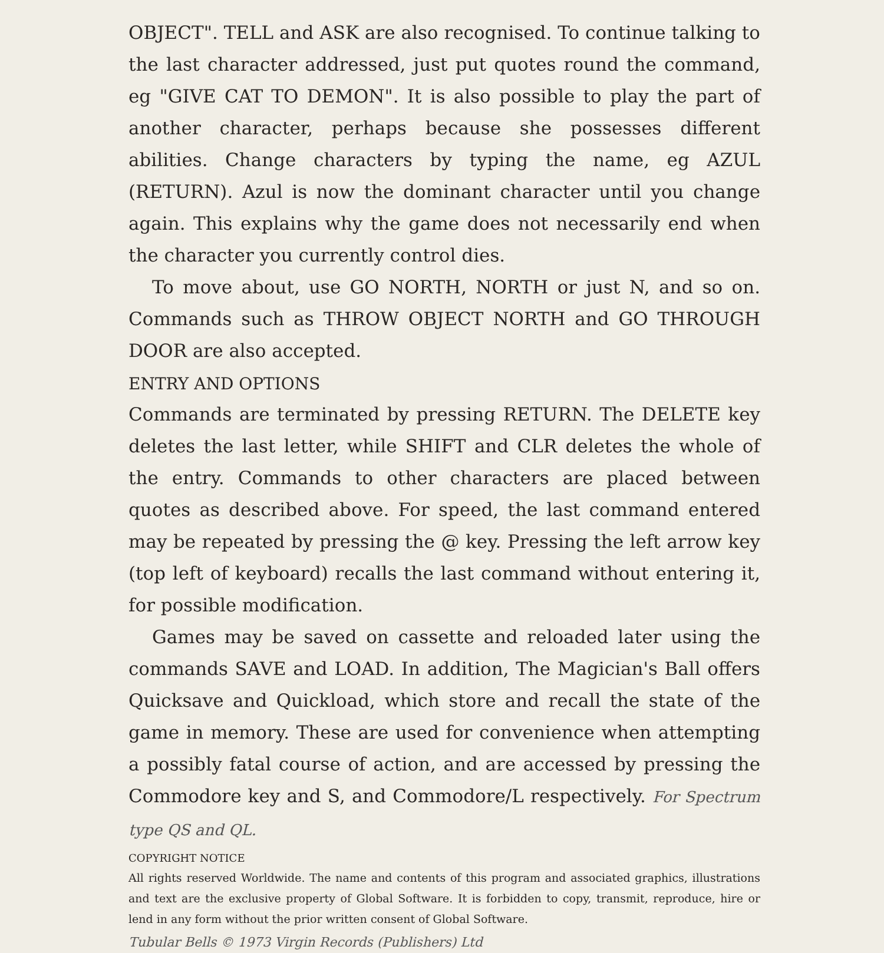OBJECT". TELL and ASK are also recognised. To continue talking to the last character addressed, just put quotes round the command, eg "GIVE CAT TO DEMON". It is also possible to play the part of another character, perhaps because she possesses different abilities. Change characters by typing the name, eg AZUL (RETURN). Azul is now the dominant character until you change again. This explains why the game does not necessarily end when the character you currently control dies.
To move about, use GO NORTH, NORTH or just N, and so on. Commands such as THROW OBJECT NORTH and GO THROUGH DOOR are also accepted.
ENTRY AND OPTIONS
Commands are terminated by pressing RETURN. The DELETE key deletes the last letter, while SHIFT and CLR deletes the whole of the entry. Commands to other characters are placed between quotes as described above. For speed, the last command entered may be repeated by pressing the @ key. Pressing the left arrow key (top left of keyboard) recalls the last command without entering it, for possible modification.
Games may be saved on cassette and reloaded later using the commands SAVE and LOAD. In addition, The Magician's Ball offers Quicksave and Quickload, which store and recall the state of the game in memory. These are used for convenience when attempting a possibly fatal course of action, and are accessed by pressing the Commodore key and S, and Commodore/L respectively. For Spectrum type QS and QL.
COPYRIGHT NOTICE
All rights reserved Worldwide. The name and contents of this program and associated graphics, illustrations and text are the exclusive property of Global Software. It is forbidden to copy, transmit, reproduce, hire or lend in any form without the prior written consent of Global Software.
Tubular Bells © 1973 Virgin Records (Publishers) Ltd